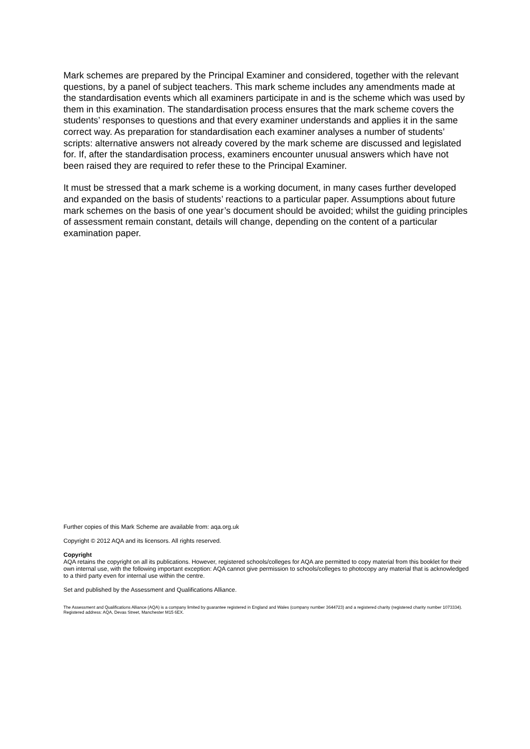Mark schemes are prepared by the Principal Examiner and considered, together with the relevant questions, by a panel of subject teachers. This mark scheme includes any amendments made at the standardisation events which all examiners participate in and is the scheme which was used by them in this examination. The standardisation process ensures that the mark scheme covers the students’ responses to questions and that every examiner understands and applies it in the same correct way. As preparation for standardisation each examiner analyses a number of students’ scripts: alternative answers not already covered by the mark scheme are discussed and legislated for. If, after the standardisation process, examiners encounter unusual answers which have not been raised they are required to refer these to the Principal Examiner.
It must be stressed that a mark scheme is a working document, in many cases further developed and expanded on the basis of students’ reactions to a particular paper. Assumptions about future mark schemes on the basis of one year’s document should be avoided; whilst the guiding principles of assessment remain constant, details will change, depending on the content of a particular examination paper.
Further copies of this Mark Scheme are available from: aqa.org.uk
Copyright © 2012 AQA and its licensors. All rights reserved.
Copyright
AQA retains the copyright on all its publications. However, registered schools/colleges for AQA are permitted to copy material from this booklet for their own internal use, with the following important exception: AQA cannot give permission to schools/colleges to photocopy any material that is acknowledged to a third party even for internal use within the centre.
Set and published by the Assessment and Qualifications Alliance.
The Assessment and Qualifications Alliance (AQA) is a company limited by guarantee registered in England and Wales (company number 3644723) and a registered charity (registered charity number 1073334).
Registered address: AQA, Devas Street, Manchester M15 6EX.